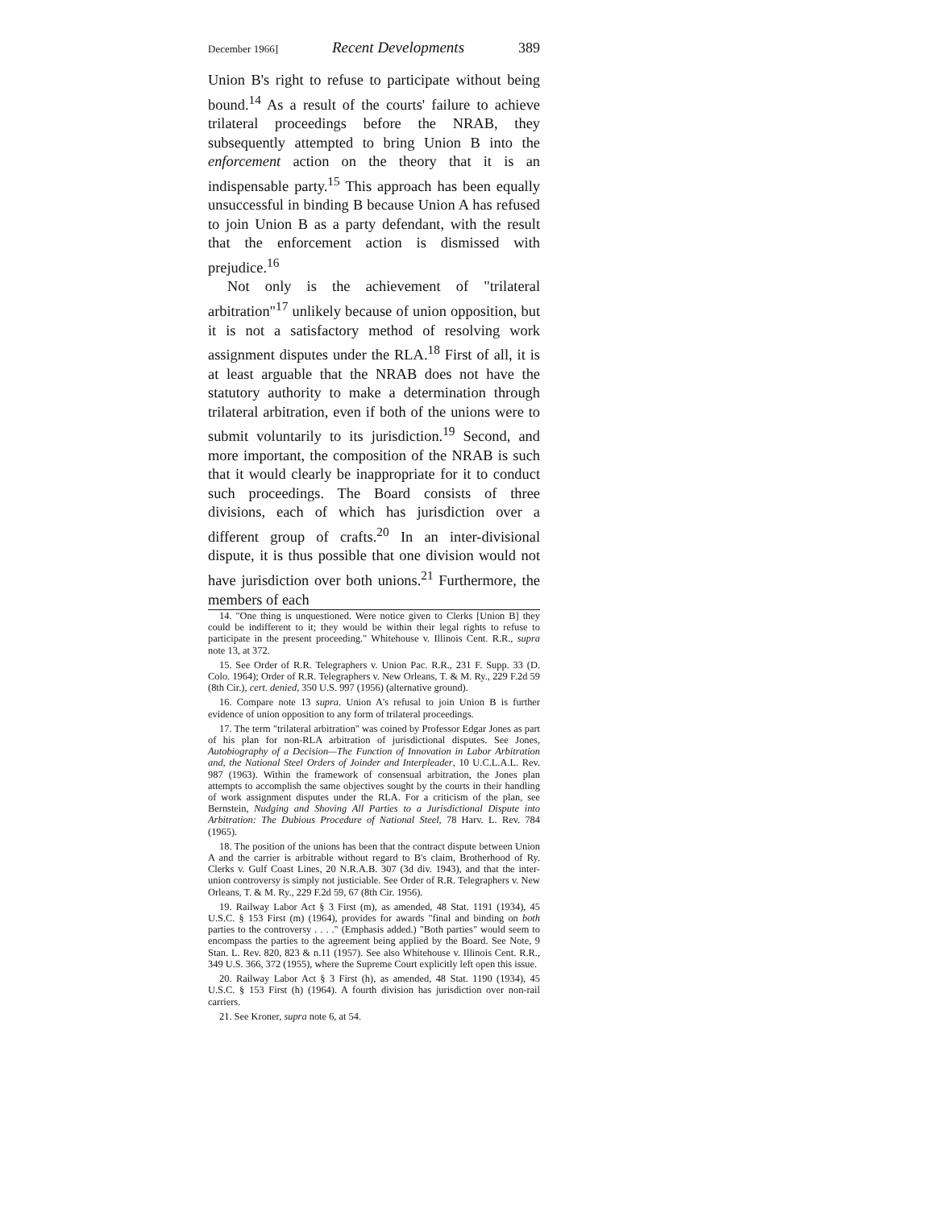December 1966] Recent Developments 389
Union B's right to refuse to participate without being bound.<sup>14</sup> As a result of the courts' failure to achieve trilateral proceedings before the NRAB, they subsequently attempted to bring Union B into the enforcement action on the theory that it is an indispensable party.<sup>15</sup> This approach has been equally unsuccessful in binding B because Union A has refused to join Union B as a party defendant, with the result that the enforcement action is dismissed with prejudice.<sup>16</sup>
Not only is the achievement of "trilateral arbitration"<sup>17</sup> unlikely because of union opposition, but it is not a satisfactory method of resolving work assignment disputes under the RLA.<sup>18</sup> First of all, it is at least arguable that the NRAB does not have the statutory authority to make a determination through trilateral arbitration, even if both of the unions were to submit voluntarily to its jurisdiction.<sup>19</sup> Second, and more important, the composition of the NRAB is such that it would clearly be inappropriate for it to conduct such proceedings. The Board consists of three divisions, each of which has jurisdiction over a different group of crafts.<sup>20</sup> In an inter-divisional dispute, it is thus possible that one division would not have jurisdiction over both unions.<sup>21</sup> Furthermore, the members of each
14. "One thing is unquestioned. Were notice given to Clerks [Union B] they could be indifferent to it; they would be within their legal rights to refuse to participate in the present proceeding." Whitehouse v. Illinois Cent. R.R., supra note 13, at 372.
15. See Order of R.R. Telegraphers v. Union Pac. R.R., 231 F. Supp. 33 (D. Colo. 1964); Order of R.R. Telegraphers v. New Orleans, T. & M. Ry., 229 F.2d 59 (8th Cir.), cert. denied, 350 U.S. 997 (1956) (alternative ground).
16. Compare note 13 supra. Union A's refusal to join Union B is further evidence of union opposition to any form of trilateral proceedings.
17. The term "trilateral arbitration" was coined by Professor Edgar Jones as part of his plan for non-RLA arbitration of jurisdictional disputes. See Jones, Autobiography of a Decision—The Function of Innovation in Labor Arbitration and, the National Steel Orders of Joinder and Interpleader, 10 U.C.L.A.L. Rev. 987 (1963). Within the framework of consensual arbitration, the Jones plan attempts to accomplish the same objectives sought by the courts in their handling of work assignment disputes under the RLA. For a criticism of the plan, see Bernstein, Nudging and Shoving All Parties to a Jurisdictional Dispute into Arbitration: The Dubious Procedure of National Steel, 78 Harv. L. Rev. 784 (1965).
18. The position of the unions has been that the contract dispute between Union A and the carrier is arbitrable without regard to B's claim, Brotherhood of Ry. Clerks v. Gulf Coast Lines, 20 N.R.A.B. 307 (3d div. 1943), and that the inter-union controversy is simply not justiciable. See Order of R.R. Telegraphers v. New Orleans, T. & M. Ry., 229 F.2d 59, 67 (8th Cir. 1956).
19. Railway Labor Act § 3 First (m), as amended, 48 Stat. 1191 (1934), 45 U.S.C. § 153 First (m) (1964), provides for awards "final and binding on both parties to the controversy . . . ." (Emphasis added.) "Both parties" would seem to encompass the parties to the agreement being applied by the Board. See Note, 9 Stan. L. Rev. 820, 823 & n.11 (1957). See also Whitehouse v. Illinois Cent. R.R., 349 U.S. 366, 372 (1955), where the Supreme Court explicitly left open this issue.
20. Railway Labor Act § 3 First (h), as amended, 48 Stat. 1190 (1934), 45 U.S.C. § 153 First (h) (1964). A fourth division has jurisdiction over non-rail carriers.
21. See Kroner, supra note 6, at 54.